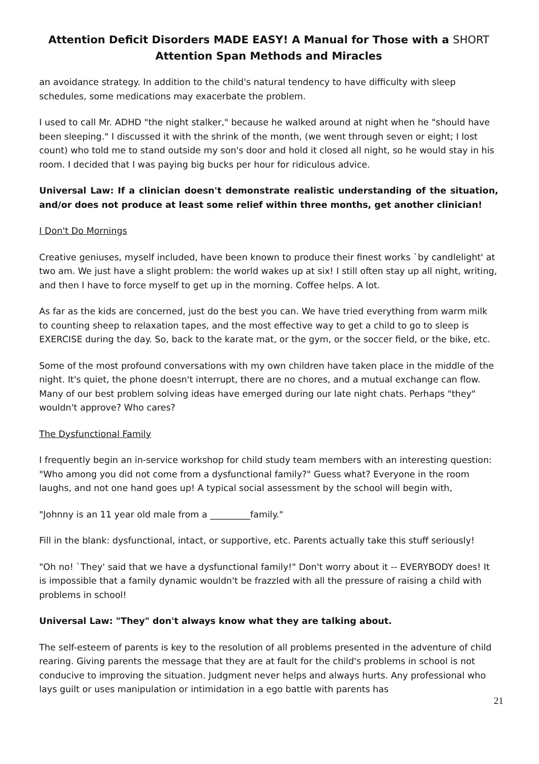Attention Deficit Disorders MADE EASY! A Manual for Those with a SHORT
Attention Span Methods and Miracles
an avoidance strategy. In addition to the child's natural tendency to have difficulty with sleep schedules, some medications may exacerbate the problem.
I used to call Mr. ADHD "the night stalker," because he walked around at night when he "should have been sleeping." I discussed it with the shrink of the month, (we went through seven or eight; I lost count) who told me to stand outside my son's door and hold it closed all night, so he would stay in his room. I decided that I was paying big bucks per hour for ridiculous advice.
Universal Law: If a clinician doesn't demonstrate realistic understanding of the situation, and/or does not produce at least some relief within three months, get another clinician!
I Don't Do Mornings
Creative geniuses, myself included, have been known to produce their finest works `by candlelight' at two am. We just have a slight problem: the world wakes up at six! I still often stay up all night, writing, and then I have to force myself to get up in the morning. Coffee helps. A lot.
As far as the kids are concerned, just do the best you can. We have tried everything from warm milk to counting sheep to relaxation tapes, and the most effective way to get a child to go to sleep is EXERCISE during the day. So, back to the karate mat, or the gym, or the soccer field, or the bike, etc.
Some of the most profound conversations with my own children have taken place in the middle of the night. It's quiet, the phone doesn't interrupt, there are no chores, and a mutual exchange can flow. Many of our best problem solving ideas have emerged during our late night chats. Perhaps "they" wouldn't approve? Who cares?
The Dysfunctional Family
I frequently begin an in-service workshop for child study team members with an interesting question: "Who among you did not come from a dysfunctional family?" Guess what? Everyone in the room laughs, and not one hand goes up! A typical social assessment by the school will begin with,
"Johnny is an 11 year old male from a _________family."
Fill in the blank: dysfunctional, intact, or supportive, etc. Parents actually take this stuff seriously!
"Oh no! `They' said that we have a dysfunctional family!" Don't worry about it -- EVERYBODY does! It is impossible that a family dynamic wouldn't be frazzled with all the pressure of raising a child with problems in school!
Universal Law: "They" don't always know what they are talking about.
The self-esteem of parents is key to the resolution of all problems presented in the adventure of child rearing. Giving parents the message that they are at fault for the child's problems in school is not conducive to improving the situation. Judgment never helps and always hurts. Any professional who lays guilt or uses manipulation or intimidation in a ego battle with parents has
21